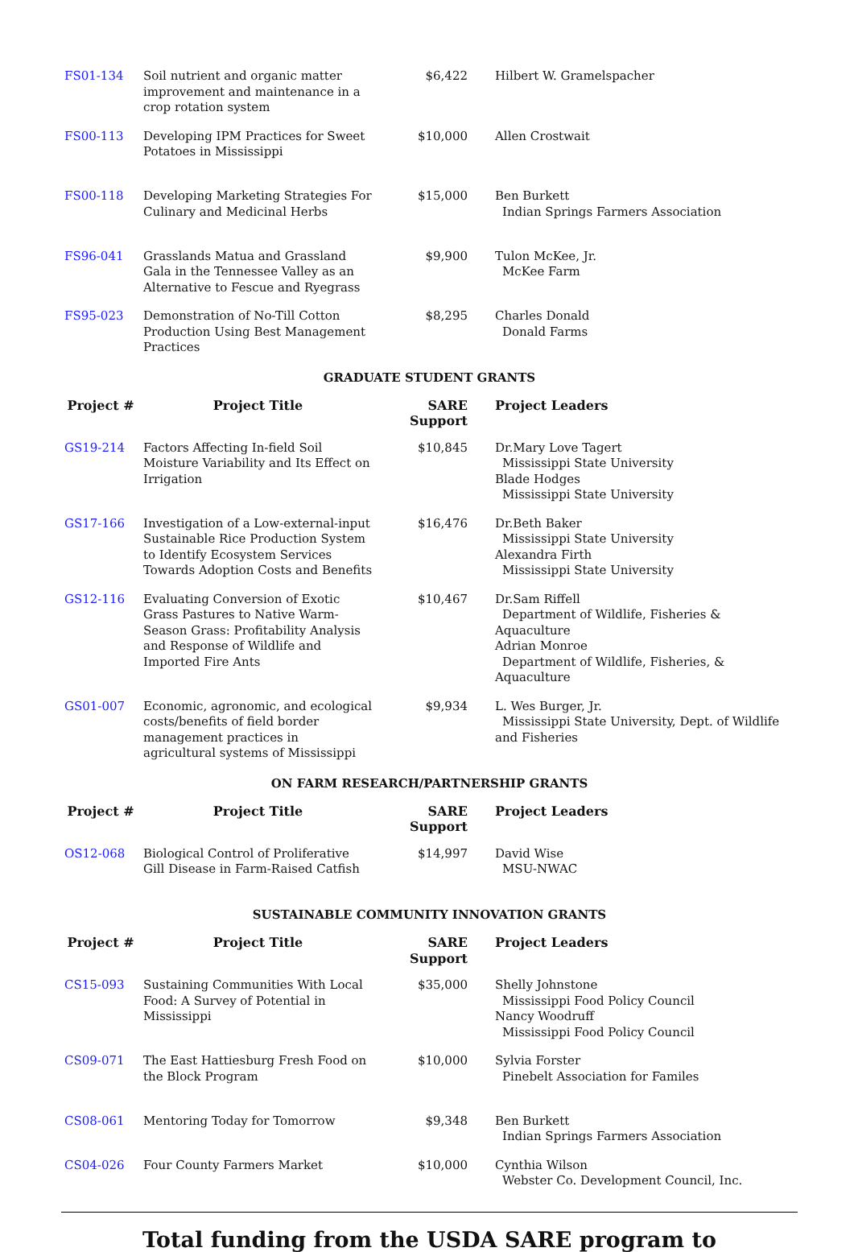| FS01-134 | Soil nutrient and organic matter improvement and maintenance in a crop rotation system | $6,422 | Hilbert W. Gramelspacher |
| FS00-113 | Developing IPM Practices for Sweet Potatoes in Mississippi | $10,000 | Allen Crostwait |
| FS00-118 | Developing Marketing Strategies For Culinary and Medicinal Herbs | $15,000 | Ben Burkett Indian Springs Farmers Association |
| FS96-041 | Grasslands Matua and Grassland Gala in the Tennessee Valley as an Alternative to Fescue and Ryegrass | $9,900 | Tulon McKee, Jr. McKee Farm |
| FS95-023 | Demonstration of No-Till Cotton Production Using Best Management Practices | $8,295 | Charles Donald Donald Farms |
GRADUATE STUDENT GRANTS
| Project # | Project Title | SARE Support | Project Leaders |
| --- | --- | --- | --- |
| GS19-214 | Factors Affecting In-field Soil Moisture Variability and Its Effect on Irrigation | $10,845 | Dr.Mary Love Tagert Mississippi State University Blade Hodges Mississippi State University |
| GS17-166 | Investigation of a Low-external-input Sustainable Rice Production System to Identify Ecosystem Services Towards Adoption Costs and Benefits | $16,476 | Dr.Beth Baker Mississippi State University Alexandra Firth Mississippi State University |
| GS12-116 | Evaluating Conversion of Exotic Grass Pastures to Native Warm-Season Grass: Profitability Analysis and Response of Wildlife and Imported Fire Ants | $10,467 | Dr.Sam Riffell Department of Wildlife, Fisheries & Aquaculture Adrian Monroe Department of Wildlife, Fisheries, & Aquaculture |
| GS01-007 | Economic, agronomic, and ecological costs/benefits of field border management practices in agricultural systems of Mississippi | $9,934 | L. Wes Burger, Jr. Mississippi State University, Dept. of Wildlife and Fisheries |
ON FARM RESEARCH/PARTNERSHIP GRANTS
| Project # | Project Title | SARE Support | Project Leaders |
| --- | --- | --- | --- |
| OS12-068 | Biological Control of Proliferative Gill Disease in Farm-Raised Catfish | $14,997 | David Wise MSU-NWAC |
SUSTAINABLE COMMUNITY INNOVATION GRANTS
| Project # | Project Title | SARE Support | Project Leaders |
| --- | --- | --- | --- |
| CS15-093 | Sustaining Communities With Local Food: A Survey of Potential in Mississippi | $35,000 | Shelly Johnstone Mississippi Food Policy Council Nancy Woodruff Mississippi Food Policy Council |
| CS09-071 | The East Hattiesburg Fresh Food on the Block Program | $10,000 | Sylvia Forster Pinebelt Association for Familes |
| CS08-061 | Mentoring Today for Tomorrow | $9,348 | Ben Burkett Indian Springs Farmers Association |
| CS04-026 | Four County Farmers Market | $10,000 | Cynthia Wilson Webster Co. Development Council, Inc. |
Total funding from the USDA SARE program to